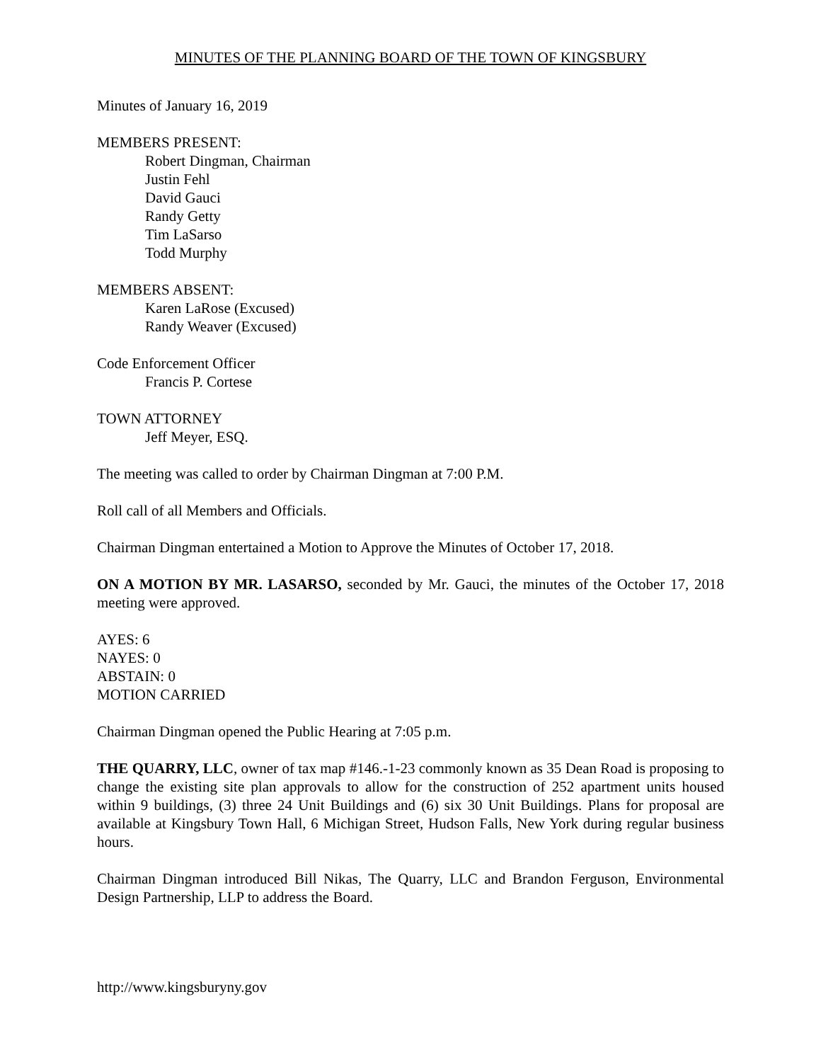MINUTES OF THE PLANNING BOARD OF THE TOWN OF KINGSBURY
Minutes of January 16, 2019
MEMBERS PRESENT:
Robert Dingman, Chairman
Justin Fehl
David Gauci
Randy Getty
Tim LaSarso
Todd Murphy
MEMBERS ABSENT:
Karen LaRose (Excused)
Randy Weaver (Excused)
Code Enforcement Officer
Francis P. Cortese
TOWN ATTORNEY
Jeff Meyer, ESQ.
The meeting was called to order by Chairman Dingman at 7:00 P.M.
Roll call of all Members and Officials.
Chairman Dingman entertained a Motion to Approve the Minutes of October 17, 2018.
ON A MOTION BY MR. LASARSO, seconded by Mr. Gauci, the minutes of the October 17, 2018 meeting were approved.
AYES: 6
NAYES: 0
ABSTAIN: 0
MOTION CARRIED
Chairman Dingman opened the Public Hearing at 7:05 p.m.
THE QUARRY, LLC, owner of tax map #146.-1-23 commonly known as 35 Dean Road is proposing to change the existing site plan approvals to allow for the construction of 252 apartment units housed within 9 buildings, (3) three 24 Unit Buildings and (6) six 30 Unit Buildings. Plans for proposal are available at Kingsbury Town Hall, 6 Michigan Street, Hudson Falls, New York during regular business hours.
Chairman Dingman introduced Bill Nikas, The Quarry, LLC and Brandon Ferguson, Environmental Design Partnership, LLP to address the Board.
http://www.kingsburyny.gov